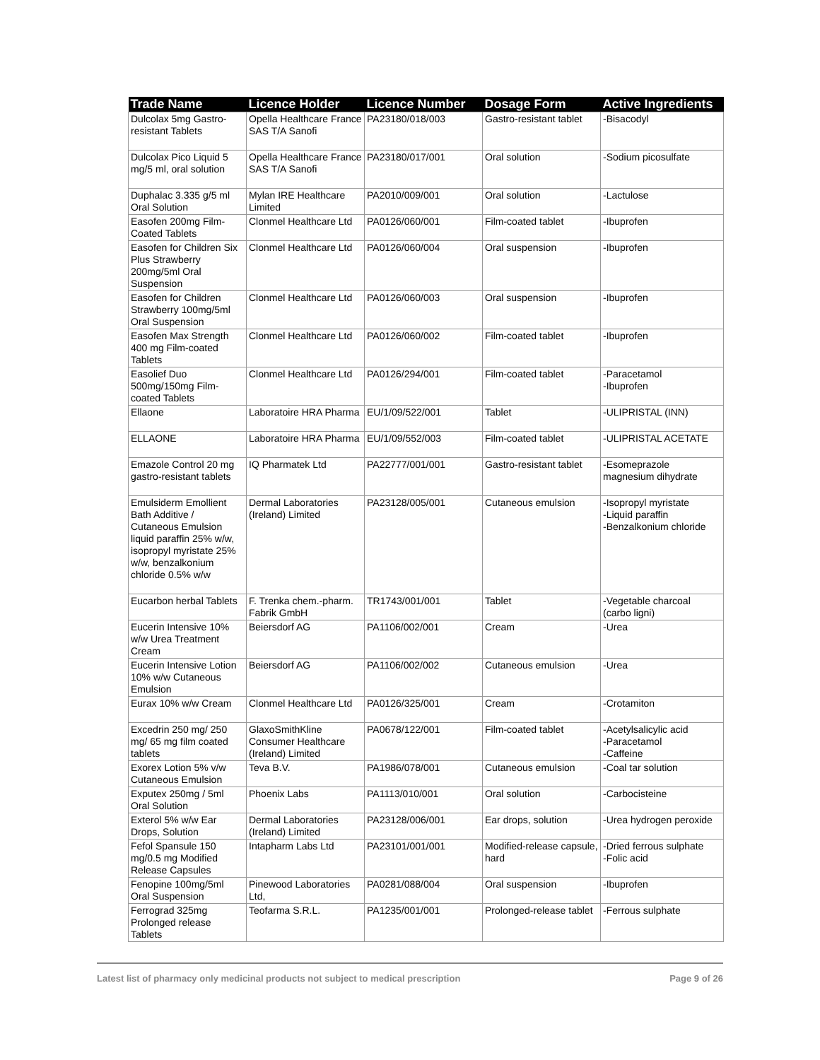| Trade Name | Licence Holder | Licence Number | Dosage Form | Active Ingredients |
| --- | --- | --- | --- | --- |
| Dulcolax 5mg Gastro-resistant Tablets | Opella Healthcare France SAS T/A Sanofi | PA23180/018/003 | Gastro-resistant tablet | -Bisacodyl |
| Dulcolax Pico Liquid 5 mg/5 ml, oral solution | Opella Healthcare France SAS T/A Sanofi | PA23180/017/001 | Oral solution | -Sodium picosulfate |
| Duphalac 3.335 g/5 ml Oral Solution | Mylan IRE Healthcare Limited | PA2010/009/001 | Oral solution | -Lactulose |
| Easofen 200mg Film-Coated Tablets | Clonmel Healthcare Ltd | PA0126/060/001 | Film-coated tablet | -Ibuprofen |
| Easofen for Children Six Plus Strawberry 200mg/5ml Oral Suspension | Clonmel Healthcare Ltd | PA0126/060/004 | Oral suspension | -Ibuprofen |
| Easofen for Children Strawberry 100mg/5ml Oral Suspension | Clonmel Healthcare Ltd | PA0126/060/003 | Oral suspension | -Ibuprofen |
| Easofen Max Strength 400 mg Film-coated Tablets | Clonmel Healthcare Ltd | PA0126/060/002 | Film-coated tablet | -Ibuprofen |
| Easolief Duo 500mg/150mg Film-coated Tablets | Clonmel Healthcare Ltd | PA0126/294/001 | Film-coated tablet | -Paracetamol -Ibuprofen |
| Ellaone | Laboratoire HRA Pharma | EU/1/09/522/001 | Tablet | -ULIPRISTAL (INN) |
| ELLAONE | Laboratoire HRA Pharma | EU/1/09/552/003 | Film-coated tablet | -ULIPRISTAL ACETATE |
| Emazole Control 20 mg gastro-resistant tablets | IQ Pharmatek Ltd | PA22777/001/001 | Gastro-resistant tablet | -Esomeprazole magnesium dihydrate |
| Emulsiderm Emollient Bath Additive / Cutaneous Emulsion liquid paraffin 25% w/w, isopropyl myristate 25% w/w, benzalkonium chloride 0.5% w/w | Dermal Laboratories (Ireland) Limited | PA23128/005/001 | Cutaneous emulsion | -Isopropyl myristate -Liquid paraffin -Benzalkonium chloride |
| Eucarbon herbal Tablets | F. Trenka chem.-pharm. Fabrik GmbH | TR1743/001/001 | Tablet | -Vegetable charcoal (carbo ligni) |
| Eucerin Intensive 10% w/w Urea Treatment Cream | Beiersdorf AG | PA1106/002/001 | Cream | -Urea |
| Eucerin Intensive Lotion 10% w/w Cutaneous Emulsion | Beiersdorf AG | PA1106/002/002 | Cutaneous emulsion | -Urea |
| Eurax 10% w/w Cream | Clonmel Healthcare Ltd | PA0126/325/001 | Cream | -Crotamiton |
| Excedrin 250 mg/ 250 mg/ 65 mg film coated tablets | GlaxoSmithKline Consumer Healthcare (Ireland) Limited | PA0678/122/001 | Film-coated tablet | -Acetylsalicylic acid -Paracetamol -Caffeine |
| Exorex Lotion 5% v/w Cutaneous Emulsion | Teva B.V. | PA1986/078/001 | Cutaneous emulsion | -Coal tar solution |
| Exputex 250mg / 5ml Oral Solution | Phoenix Labs | PA1113/010/001 | Oral solution | -Carbocisteine |
| Exterol 5% w/w Ear Drops, Solution | Dermal Laboratories (Ireland) Limited | PA23128/006/001 | Ear drops, solution | -Urea hydrogen peroxide |
| Fefol Spansule 150 mg/0.5 mg Modified Release Capsules | Intapharm Labs Ltd | PA23101/001/001 | Modified-release capsule, hard | -Dried ferrous sulphate -Folic acid |
| Fenopine 100mg/5ml Oral Suspension | Pinewood Laboratories Ltd, | PA0281/088/004 | Oral suspension | -Ibuprofen |
| Ferrograd 325mg Prolonged release Tablets | Teofarma S.R.L. | PA1235/001/001 | Prolonged-release tablet | -Ferrous sulphate |
Latest list of pharmacy only medicinal products not subject to medical prescription Page 9 of 26